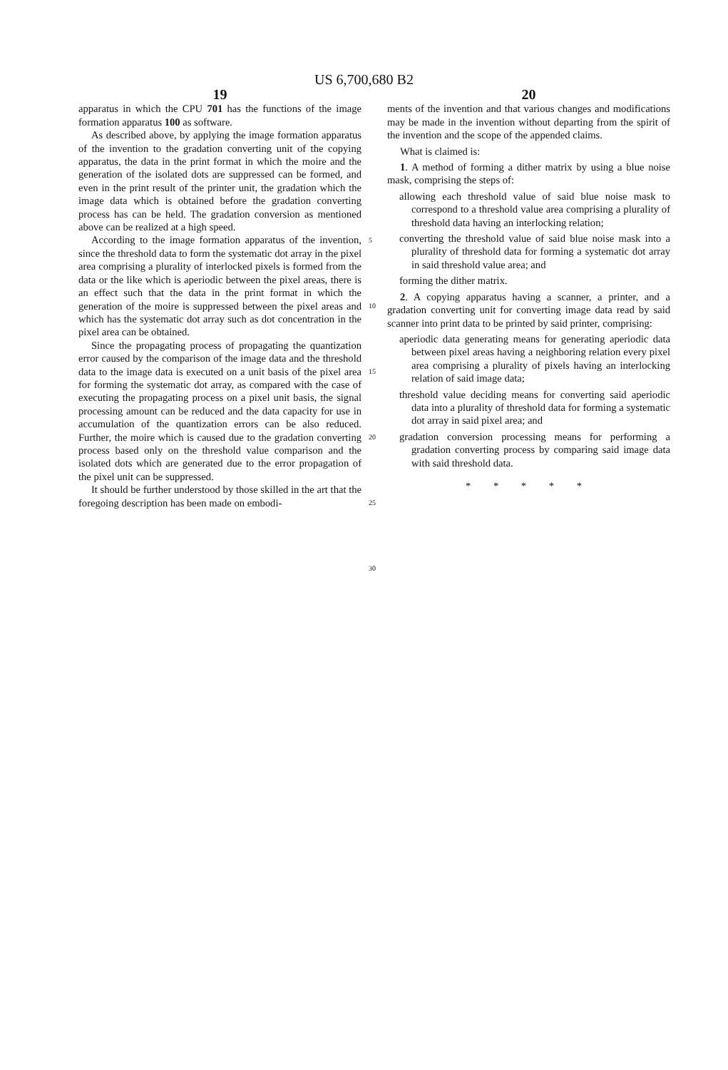US 6,700,680 B2
19
apparatus in which the CPU 701 has the functions of the image formation apparatus 100 as software.
As described above, by applying the image formation apparatus of the invention to the gradation converting unit of the copying apparatus, the data in the print format in which the moire and the generation of the isolated dots are suppressed can be formed, and even in the print result of the printer unit, the gradation which the image data which is obtained before the gradation converting process has can be held. The gradation conversion as mentioned above can be realized at a high speed.
According to the image formation apparatus of the invention, since the threshold data to form the systematic dot array in the pixel area comprising a plurality of interlocked pixels is formed from the data or the like which is aperiodic between the pixel areas, there is an effect such that the data in the print format in which the generation of the moire is suppressed between the pixel areas and which has the systematic dot array such as dot concentration in the pixel area can be obtained.
Since the propagating process of propagating the quantization error caused by the comparison of the image data and the threshold data to the image data is executed on a unit basis of the pixel area for forming the systematic dot array, as compared with the case of executing the propagating process on a pixel unit basis, the signal processing amount can be reduced and the data capacity for use in accumulation of the quantization errors can be also reduced. Further, the moire which is caused due to the gradation converting process based only on the threshold value comparison and the isolated dots which are generated due to the error propagation of the pixel unit can be suppressed.
It should be further understood by those skilled in the art that the foregoing description has been made on embodi-
5
10
15
20
25
30
20
ments of the invention and that various changes and modifications may be made in the invention without departing from the spirit of the invention and the scope of the appended claims.
What is claimed is:
1. A method of forming a dither matrix by using a blue noise mask, comprising the steps of:
allowing each threshold value of said blue noise mask to correspond to a threshold value area comprising a plurality of threshold data having an interlocking relation;
converting the threshold value of said blue noise mask into a plurality of threshold data for forming a systematic dot array in said threshold value area; and
forming the dither matrix.
2. A copying apparatus having a scanner, a printer, and a gradation converting unit for converting image data read by said scanner into print data to be printed by said printer, comprising:
aperiodic data generating means for generating aperiodic data between pixel areas having a neighboring relation every pixel area comprising a plurality of pixels having an interlocking relation of said image data;
threshold value deciding means for converting said aperiodic data into a plurality of threshold data for forming a systematic dot array in said pixel area; and
gradation conversion processing means for performing a gradation converting process by comparing said image data with said threshold data.
* * * * *